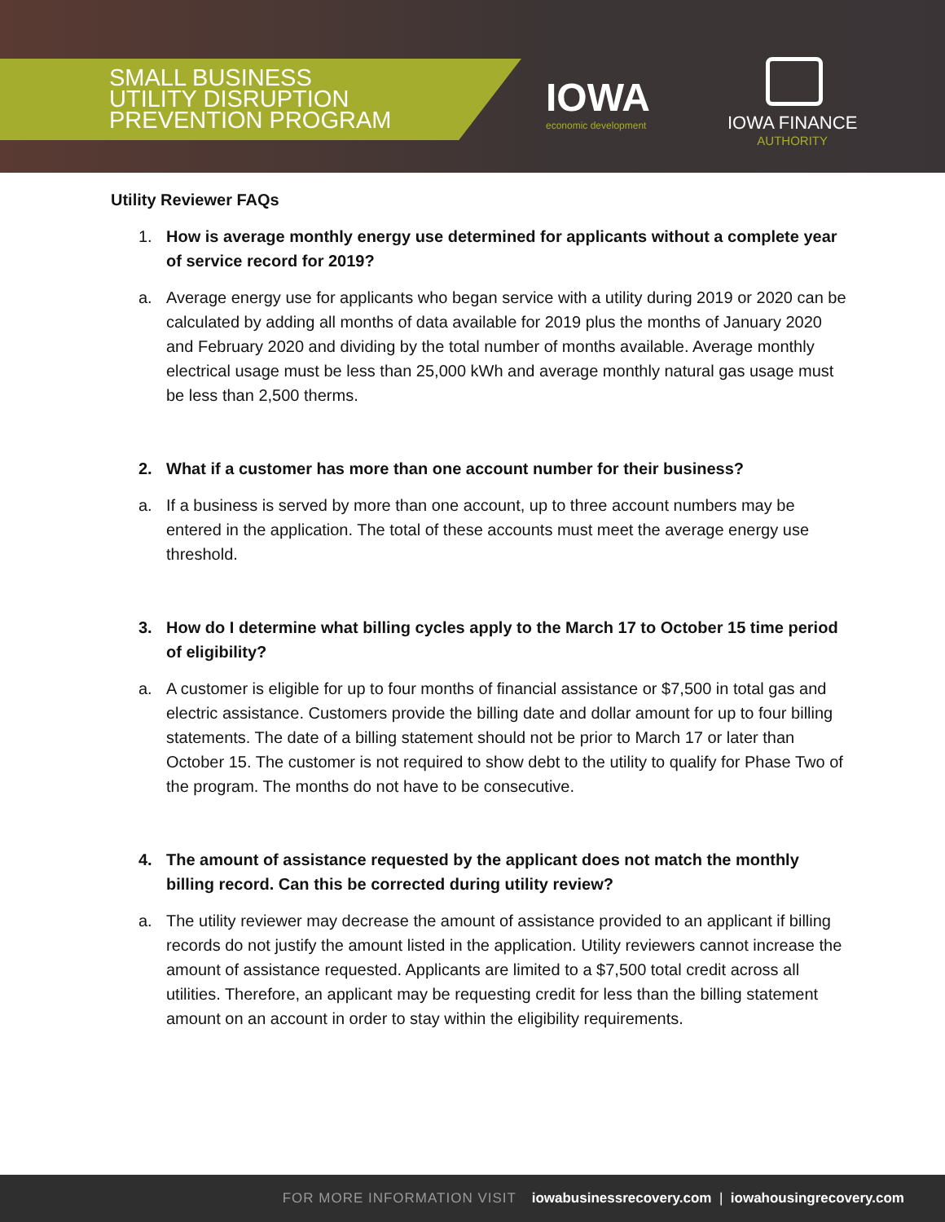SMALL BUSINESS
UTILITY DISRUPTION
PREVENTION PROGRAM
IOWA
economic development
IOWA FINANCE
AUTHORITY
Utility Reviewer FAQs
1. How is average monthly energy use determined for applicants without a complete year of service record for 2019?
a. Average energy use for applicants who began service with a utility during 2019 or 2020 can be calculated by adding all months of data available for 2019 plus the months of January 2020 and February 2020 and dividing by the total number of months available. Average monthly electrical usage must be less than 25,000 kWh and average monthly natural gas usage must be less than 2,500 therms.
2. What if a customer has more than one account number for their business?
a. If a business is served by more than one account, up to three account numbers may be entered in the application. The total of these accounts must meet the average energy use threshold.
3. How do I determine what billing cycles apply to the March 17 to October 15 time period of eligibility?
a. A customer is eligible for up to four months of financial assistance or $7,500 in total gas and electric assistance. Customers provide the billing date and dollar amount for up to four billing statements. The date of a billing statement should not be prior to March 17 or later than October 15. The customer is not required to show debt to the utility to qualify for Phase Two of the program. The months do not have to be consecutive.
4. The amount of assistance requested by the applicant does not match the monthly billing record. Can this be corrected during utility review?
a. The utility reviewer may decrease the amount of assistance provided to an applicant if billing records do not justify the amount listed in the application. Utility reviewers cannot increase the amount of assistance requested. Applicants are limited to a $7,500 total credit across all utilities. Therefore, an applicant may be requesting credit for less than the billing statement amount on an account in order to stay within the eligibility requirements.
FOR MORE INFORMATION VISIT iowabusinessrecovery.com | iowahousingrecovery.com